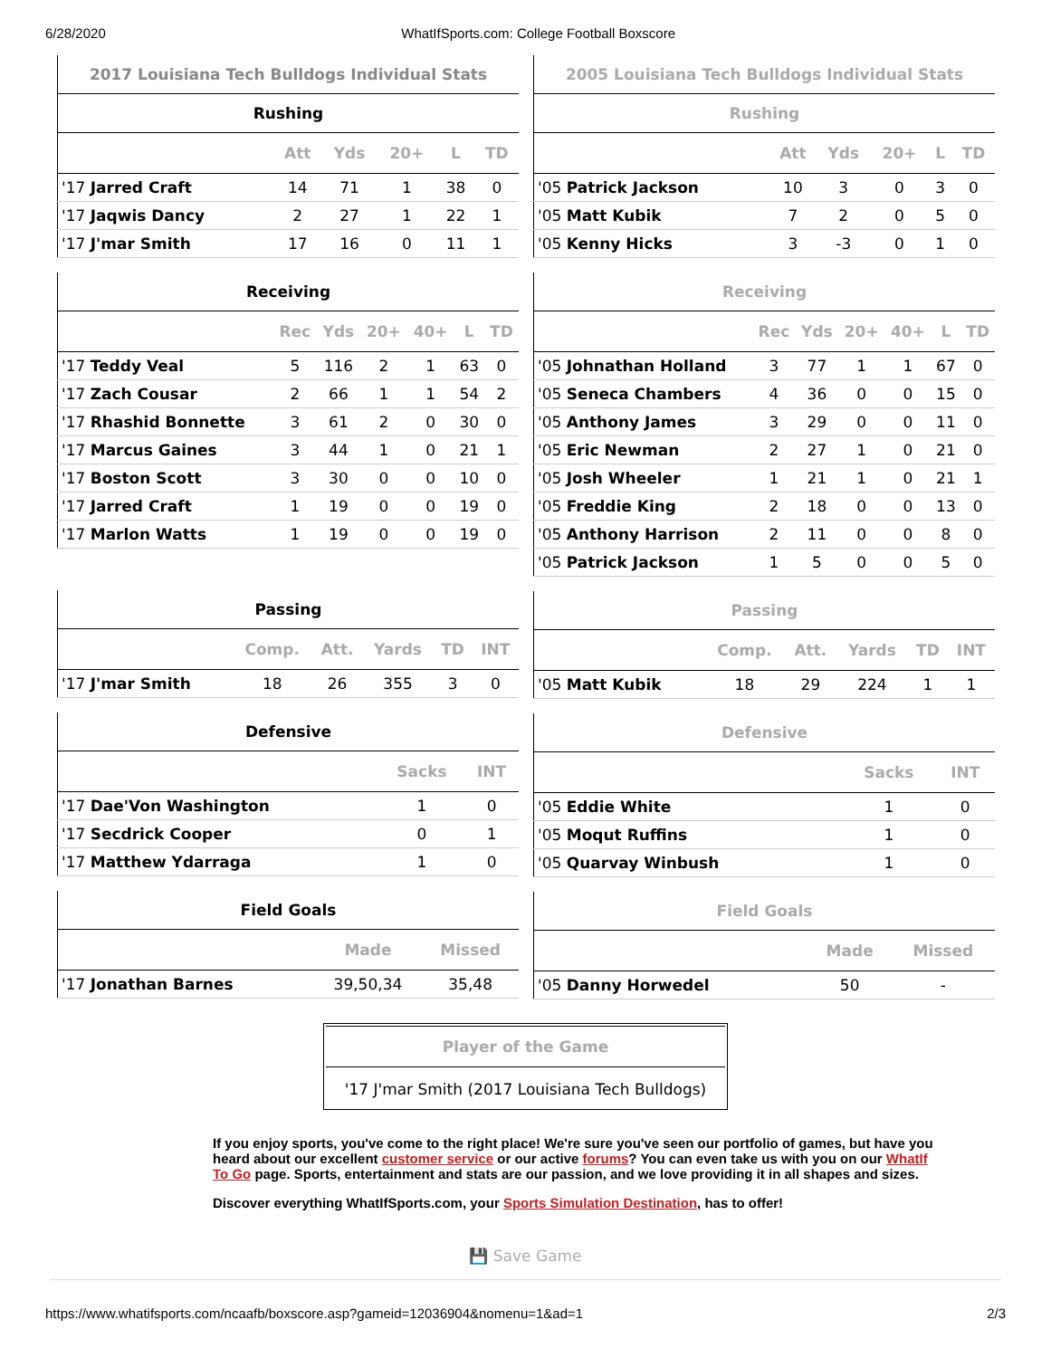6/28/2020 WhatIfSports.com: College Football Boxscore
| 2017 Louisiana Tech Bulldogs Individual Stats | | | | | |
| --- | --- | --- | --- | --- | --- |
| Rushing | | | | | |
| | Att | Yds | 20+ | L | TD |
| '17 Jarred Craft | 14 | 71 | 1 | 38 | 0 |
| '17 Jaqwis Dancy | 2 | 27 | 1 | 22 | 1 |
| '17 J'mar Smith | 17 | 16 | 0 | 11 | 1 |
| Receiving | | | | | | |
| --- | --- | --- | --- | --- | --- | --- |
| | Rec | Yds | 20+ | 40+ | L | TD |
| '17 Teddy Veal | 5 | 116 | 2 | 1 | 63 | 0 |
| '17 Zach Cousar | 2 | 66 | 1 | 1 | 54 | 2 |
| '17 Rhashid Bonnette | 3 | 61 | 2 | 0 | 30 | 0 |
| '17 Marcus Gaines | 3 | 44 | 1 | 0 | 21 | 1 |
| '17 Boston Scott | 3 | 30 | 0 | 0 | 10 | 0 |
| '17 Jarred Craft | 1 | 19 | 0 | 0 | 19 | 0 |
| '17 Marlon Watts | 1 | 19 | 0 | 0 | 19 | 0 |
| Passing | | | | | |
| --- | --- | --- | --- | --- | --- |
| | Comp. | Att. | Yards | TD | INT |
| '17 J'mar Smith | 18 | 26 | 355 | 3 | 0 |
| Defensive | | |
| --- | --- | --- |
| | Sacks | INT |
| '17 Dae'Von Washington | 1 | 0 |
| '17 Secdrick Cooper | 0 | 1 |
| '17 Matthew Ydarraga | 1 | 0 |
| Field Goals | | |
| --- | --- | --- |
| | Made | Missed |
| '17 Jonathan Barnes | 39,50,34 | 35,48 |
| 2005 Louisiana Tech Bulldogs Individual Stats | | | | | |
| --- | --- | --- | --- | --- | --- |
| Rushing | | | | | |
| | Att | Yds | 20+ | L | TD |
| '05 Patrick Jackson | 10 | 3 | 0 | 3 | 0 |
| '05 Matt Kubik | 7 | 2 | 0 | 5 | 0 |
| '05 Kenny Hicks | 3 | -3 | 0 | 1 | 0 |
| Receiving | | | | | | |
| --- | --- | --- | --- | --- | --- | --- |
| | Rec | Yds | 20+ | 40+ | L | TD |
| '05 Johnathan Holland | 3 | 77 | 1 | 1 | 67 | 0 |
| '05 Seneca Chambers | 4 | 36 | 0 | 0 | 15 | 0 |
| '05 Anthony James | 3 | 29 | 0 | 0 | 11 | 0 |
| '05 Eric Newman | 2 | 27 | 1 | 0 | 21 | 0 |
| '05 Josh Wheeler | 1 | 21 | 1 | 0 | 21 | 1 |
| '05 Freddie King | 2 | 18 | 0 | 0 | 13 | 0 |
| '05 Anthony Harrison | 2 | 11 | 0 | 0 | 8 | 0 |
| '05 Patrick Jackson | 1 | 5 | 0 | 0 | 5 | 0 |
| Passing | | | | | |
| --- | --- | --- | --- | --- | --- |
| | Comp. | Att. | Yards | TD | INT |
| '05 Matt Kubik | 18 | 29 | 224 | 1 | 1 |
| Defensive | | |
| --- | --- | --- |
| | Sacks | INT |
| '05 Eddie White | 1 | 0 |
| '05 Moqut Ruffins | 1 | 0 |
| '05 Quarvay Winbush | 1 | 0 |
| Field Goals | | |
| --- | --- | --- |
| | Made | Missed |
| '05 Danny Horwedel | 50 | - |
Player of the Game
'17 J'mar Smith (2017 Louisiana Tech Bulldogs)
If you enjoy sports, you've come to the right place! We're sure you've seen our portfolio of games, but have you heard about our excellent customer service or our active forums? You can even take us with you on our WhatIf To Go page. Sports, entertainment and stats are our passion, and we love providing it in all shapes and sizes.
Discover everything WhatIfSports.com, your Sports Simulation Destination, has to offer!
💾 Save Game
https://www.whatifsports.com/ncaafb/boxscore.asp?gameid=12036904&nomenu=1&ad=1 2/3